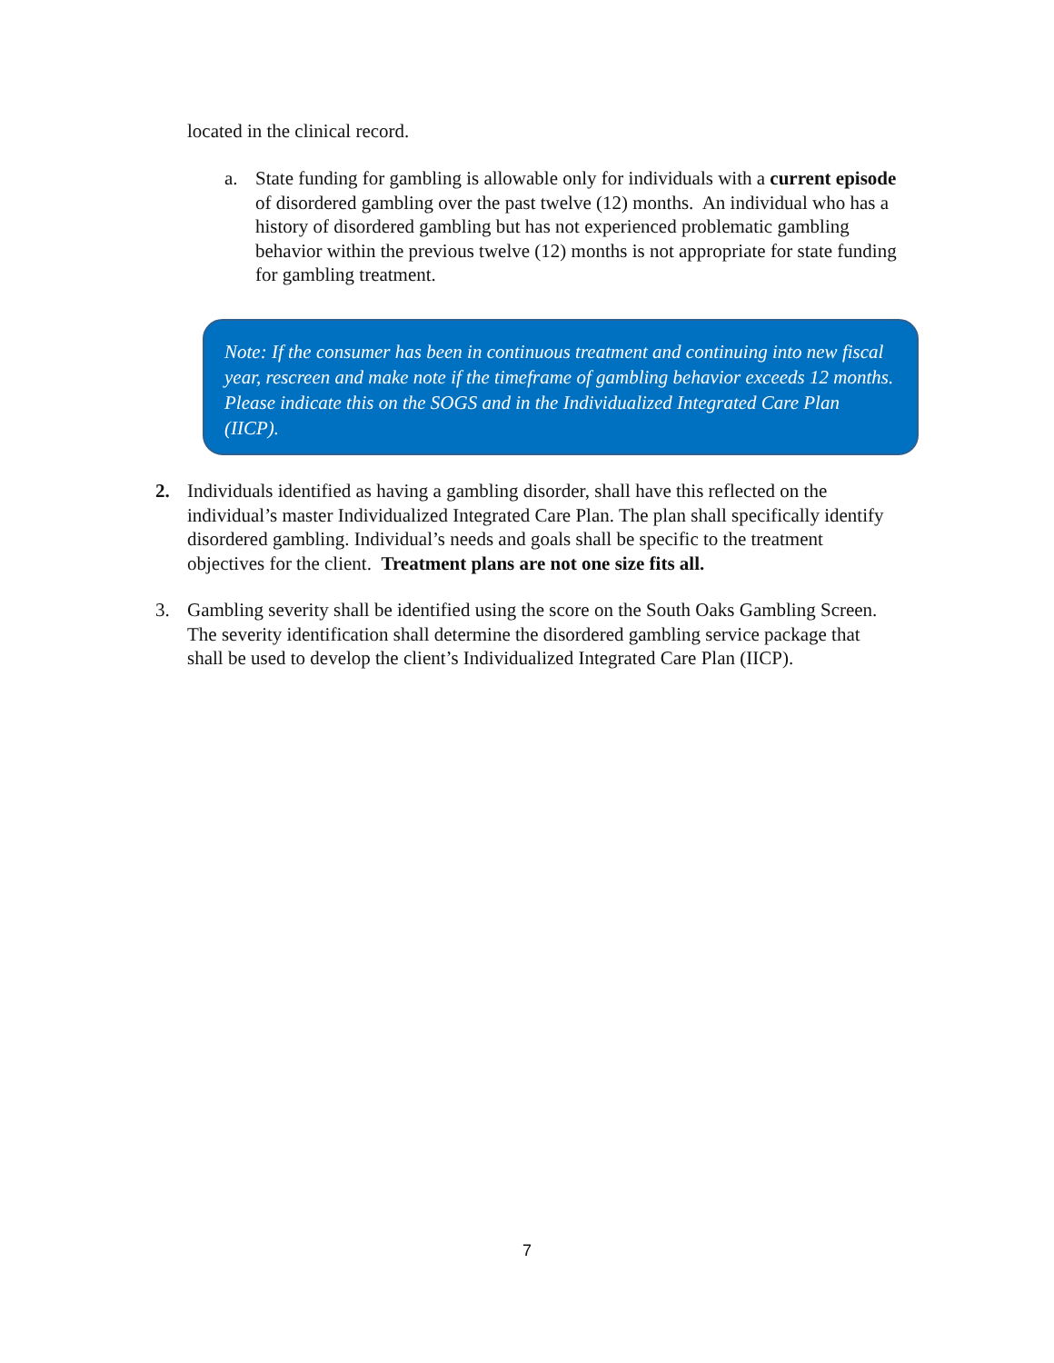located in the clinical record.
a. State funding for gambling is allowable only for individuals with a current episode of disordered gambling over the past twelve (12) months. An individual who has a history of disordered gambling but has not experienced problematic gambling behavior within the previous twelve (12) months is not appropriate for state funding for gambling treatment.
Note: If the consumer has been in continuous treatment and continuing into new fiscal year, rescreen and make note if the timeframe of gambling behavior exceeds 12 months. Please indicate this on the SOGS and in the Individualized Integrated Care Plan (IICP).
2. Individuals identified as having a gambling disorder, shall have this reflected on the individual’s master Individualized Integrated Care Plan. The plan shall specifically identify disordered gambling. Individual’s needs and goals shall be specific to the treatment objectives for the client. Treatment plans are not one size fits all.
3. Gambling severity shall be identified using the score on the South Oaks Gambling Screen. The severity identification shall determine the disordered gambling service package that shall be used to develop the client’s Individualized Integrated Care Plan (IICP).
7